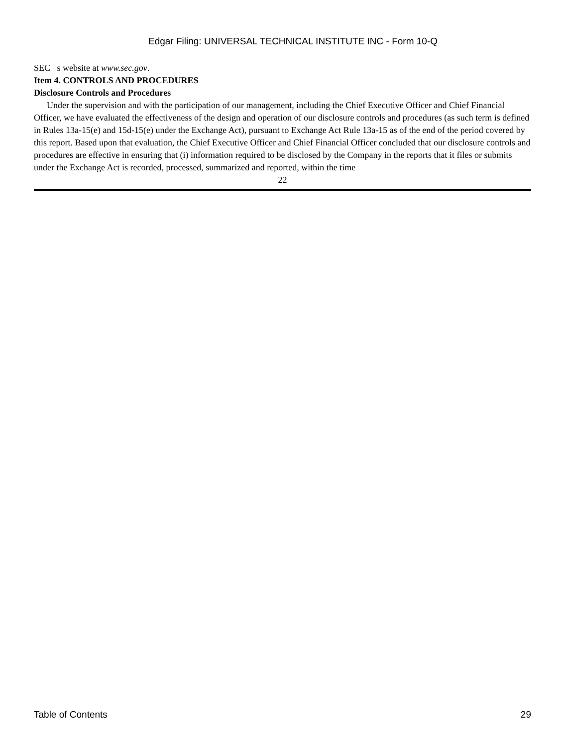Edgar Filing: UNIVERSAL TECHNICAL INSTITUTE INC - Form 10-Q
SEC s website at www.sec.gov.
Item 4. CONTROLS AND PROCEDURES
Disclosure Controls and Procedures
Under the supervision and with the participation of our management, including the Chief Executive Officer and Chief Financial Officer, we have evaluated the effectiveness of the design and operation of our disclosure controls and procedures (as such term is defined in Rules 13a-15(e) and 15d-15(e) under the Exchange Act), pursuant to Exchange Act Rule 13a-15 as of the end of the period covered by this report. Based upon that evaluation, the Chief Executive Officer and Chief Financial Officer concluded that our disclosure controls and procedures are effective in ensuring that (i) information required to be disclosed by the Company in the reports that it files or submits under the Exchange Act is recorded, processed, summarized and reported, within the time
22
Table of Contents 29